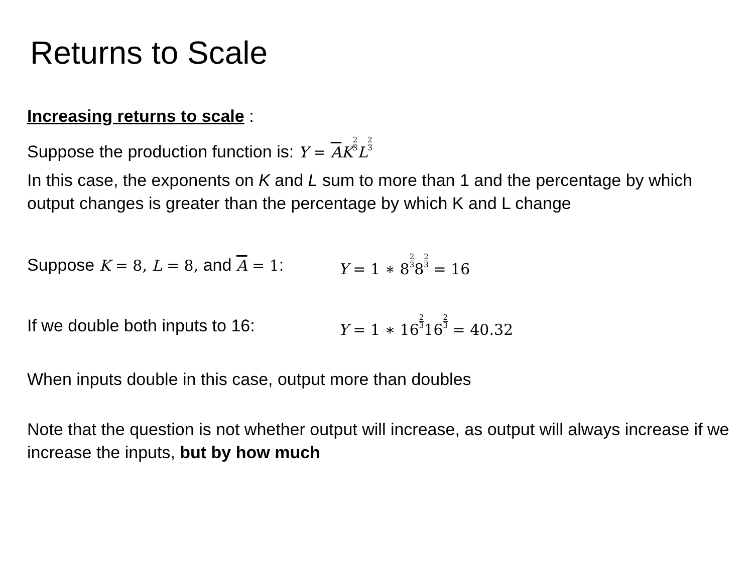Returns to Scale
Increasing returns to scale :
Suppose the production function is: Y = AK 2 3 L 2 3
In this case, the exponents on K and L sum to more than 1 and the percentage by which output changes is greater than the percentage by which K and L change
Suppose K = 8, L = 8, and A = 1: Y = 1 ∗ 82 382 3 = 16
If we double both inputs to 16: Y = 1 ∗ 162 3162 3 = 40.32
When inputs double in this case, output more than doubles
Note that the question is not whether output will increase, as output will always increase if we increase the inputs, but by how much